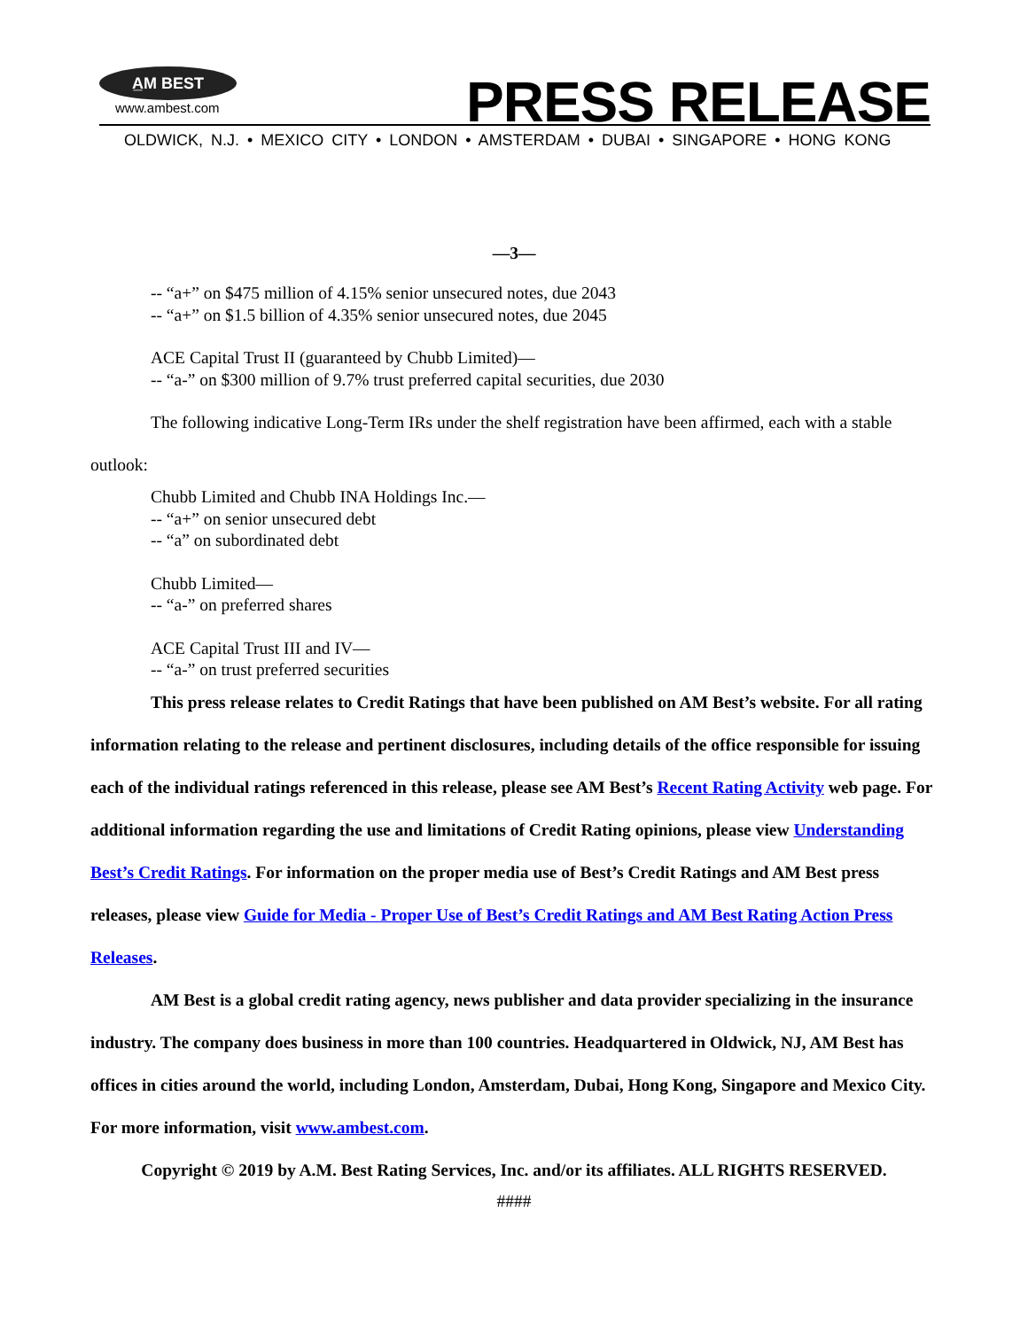A̲M BEST
www.ambest.com
PRESS RELEASE
OLDWICK, N.J. • MEXICO CITY • LONDON • AMSTERDAM • DUBAI • SINGAPORE • HONG KONG
—3—
-- “a+” on $475 million of 4.15% senior unsecured notes, due 2043
-- “a+” on $1.5 billion of 4.35% senior unsecured notes, due 2045
ACE Capital Trust II (guaranteed by Chubb Limited)—
-- “a-” on $300 million of 9.7% trust preferred capital securities, due 2030
The following indicative Long-Term IRs under the shelf registration have been affirmed, each with a stable outlook:
Chubb Limited and Chubb INA Holdings Inc.—
-- “a+” on senior unsecured debt
-- “a” on subordinated debt
Chubb Limited—
-- “a-” on preferred shares
ACE Capital Trust III and IV—
-- “a-” on trust preferred securities
This press release relates to Credit Ratings that have been published on AM Best’s website. For all rating information relating to the release and pertinent disclosures, including details of the office responsible for issuing each of the individual ratings referenced in this release, please see AM Best’s Recent Rating Activity web page. For additional information regarding the use and limitations of Credit Rating opinions, please view Understanding Best’s Credit Ratings. For information on the proper media use of Best’s Credit Ratings and AM Best press releases, please view Guide for Media - Proper Use of Best’s Credit Ratings and AM Best Rating Action Press Releases.
AM Best is a global credit rating agency, news publisher and data provider specializing in the insurance industry. The company does business in more than 100 countries. Headquartered in Oldwick, NJ, AM Best has offices in cities around the world, including London, Amsterdam, Dubai, Hong Kong, Singapore and Mexico City. For more information, visit www.ambest.com.
Copyright © 2019 by A.M. Best Rating Services, Inc. and/or its affiliates. ALL RIGHTS RESERVED.
####